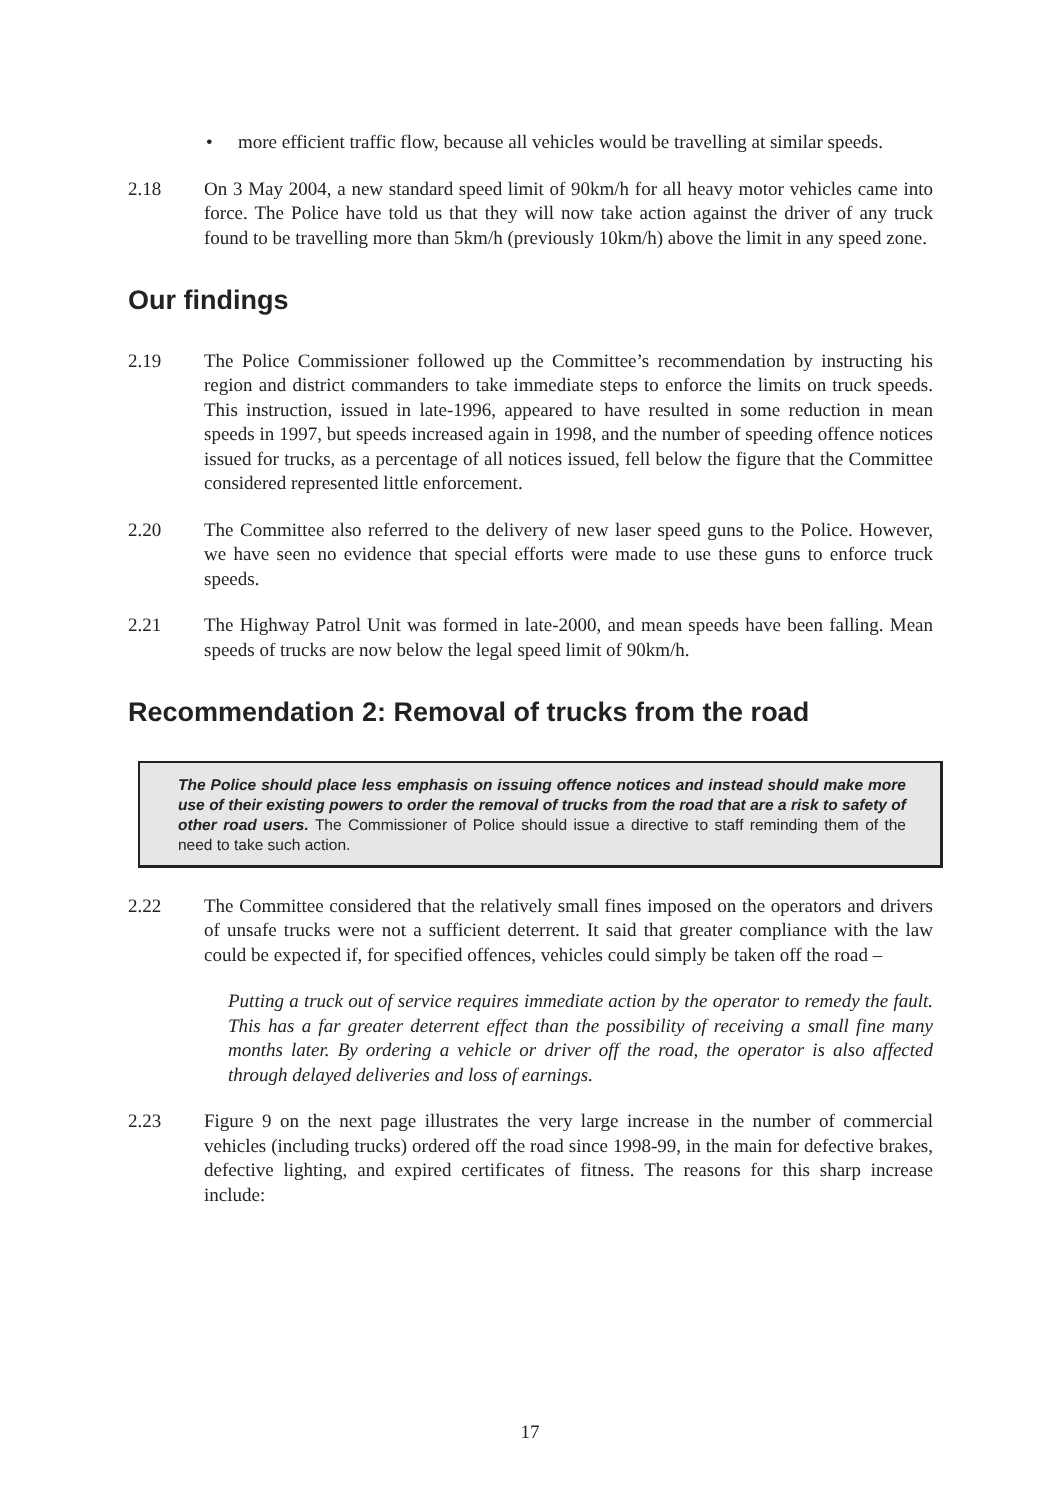• more efficient traffic flow, because all vehicles would be travelling at similar speeds.
2.18 On 3 May 2004, a new standard speed limit of 90km/h for all heavy motor vehicles came into force. The Police have told us that they will now take action against the driver of any truck found to be travelling more than 5km/h (previously 10km/h) above the limit in any speed zone.
Our findings
2.19 The Police Commissioner followed up the Committee’s recommendation by instructing his region and district commanders to take immediate steps to enforce the limits on truck speeds. This instruction, issued in late-1996, appeared to have resulted in some reduction in mean speeds in 1997, but speeds increased again in 1998, and the number of speeding offence notices issued for trucks, as a percentage of all notices issued, fell below the figure that the Committee considered represented little enforcement.
2.20 The Committee also referred to the delivery of new laser speed guns to the Police. However, we have seen no evidence that special efforts were made to use these guns to enforce truck speeds.
2.21 The Highway Patrol Unit was formed in late-2000, and mean speeds have been falling. Mean speeds of trucks are now below the legal speed limit of 90km/h.
Recommendation 2: Removal of trucks from the road
The Police should place less emphasis on issuing offence notices and instead should make more use of their existing powers to order the removal of trucks from the road that are a risk to safety of other road users. The Commissioner of Police should issue a directive to staff reminding them of the need to take such action.
2.22 The Committee considered that the relatively small fines imposed on the operators and drivers of unsafe trucks were not a sufficient deterrent. It said that greater compliance with the law could be expected if, for specified offences, vehicles could simply be taken off the road –
Putting a truck out of service requires immediate action by the operator to remedy the fault. This has a far greater deterrent effect than the possibility of receiving a small fine many months later. By ordering a vehicle or driver off the road, the operator is also affected through delayed deliveries and loss of earnings.
2.23 Figure 9 on the next page illustrates the very large increase in the number of commercial vehicles (including trucks) ordered off the road since 1998-99, in the main for defective brakes, defective lighting, and expired certificates of fitness. The reasons for this sharp increase include:
17